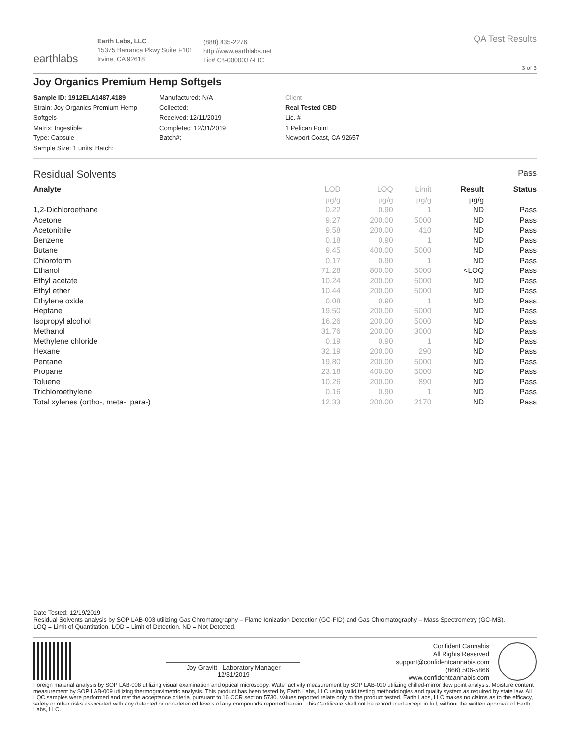earthlabs
Earth Labs, LLC
15375 Barranca Pkwy Suite F101
Irvine, CA 92618
(888) 835-2276
http://www.earthlabs.net
Lic# C8-0000037-LIC
QA Test Results
3 of 3
Joy Organics Premium Hemp Softgels
Sample ID: 1912ELA1487.4189
Strain: Joy Organics Premium Hemp Softgels
Matrix: Ingestible
Type: Capsule
Sample Size: 1 units; Batch:
Manufactured: N/A
Collected:
Received: 12/11/2019
Completed: 12/31/2019
Batch#:
Client
Real Tested CBD
Lic. #
1 Pelican Point
Newport Coast, CA 92657
Residual Solvents Pass
| Analyte | LOD | LOQ | Limit | Result | Status |
| --- | --- | --- | --- | --- | --- |
| | µg/g | µg/g | µg/g | µg/g | |
| 1,2-Dichloroethane | 0.22 | 0.90 | 1 | ND | Pass |
| Acetone | 9.27 | 200.00 | 5000 | ND | Pass |
| Acetonitrile | 9.58 | 200.00 | 410 | ND | Pass |
| Benzene | 0.18 | 0.90 | 1 | ND | Pass |
| Butane | 9.45 | 400.00 | 5000 | ND | Pass |
| Chloroform | 0.17 | 0.90 | 1 | ND | Pass |
| Ethanol | 71.28 | 800.00 | 5000 | <LOQ | Pass |
| Ethyl acetate | 10.24 | 200.00 | 5000 | ND | Pass |
| Ethyl ether | 10.44 | 200.00 | 5000 | ND | Pass |
| Ethylene oxide | 0.08 | 0.90 | 1 | ND | Pass |
| Heptane | 19.50 | 200.00 | 5000 | ND | Pass |
| Isopropyl alcohol | 16.26 | 200.00 | 5000 | ND | Pass |
| Methanol | 31.76 | 200.00 | 3000 | ND | Pass |
| Methylene chloride | 0.19 | 0.90 | 1 | ND | Pass |
| Hexane | 32.19 | 200.00 | 290 | ND | Pass |
| Pentane | 19.80 | 200.00 | 5000 | ND | Pass |
| Propane | 23.18 | 400.00 | 5000 | ND | Pass |
| Toluene | 10.26 | 200.00 | 890 | ND | Pass |
| Trichloroethylene | 0.16 | 0.90 | 1 | ND | Pass |
| Total xylenes (ortho-, meta-, para-) | 12.33 | 200.00 | 2170 | ND | Pass |
Date Tested: 12/19/2019
Residual Solvents analysis by SOP LAB-003 utilizing Gas Chromatography – Flame Ionization Detection (GC-FID) and Gas Chromatography – Mass Spectrometry (GC-MS).
LOQ = Limit of Quantitation. LOD = Limit of Detection. ND = Not Detected.
Joy Gravitt - Laboratory Manager
12/31/2019
Confident Cannabis
All Rights Reserved
support@confidentcannabis.com
(866) 506-5866
www.confidentcannabis.com
Foreign material analysis by SOP LAB-008 utilizing visual examination and optical microscopy. Water activity measurement by SOP LAB-010 utilizing chilled-mirror dew point analysis. Moisture content measurement by SOP LAB-009 utilizing thermogravimetric analysis. This product has been tested by Earth Labs, LLC using valid testing methodologies and quality system as required by state law. All LQC samples were performed and met the acceptance criteria, pursuant to 16 CCR section 5730. Values reported relate only to the product tested. Earth Labs, LLC makes no claims as to the efficacy, safety or other risks associated with any detected or non-detected levels of any compounds reported herein. This Certificate shall not be reproduced except in full, without the written approval of Earth Labs, LLC.